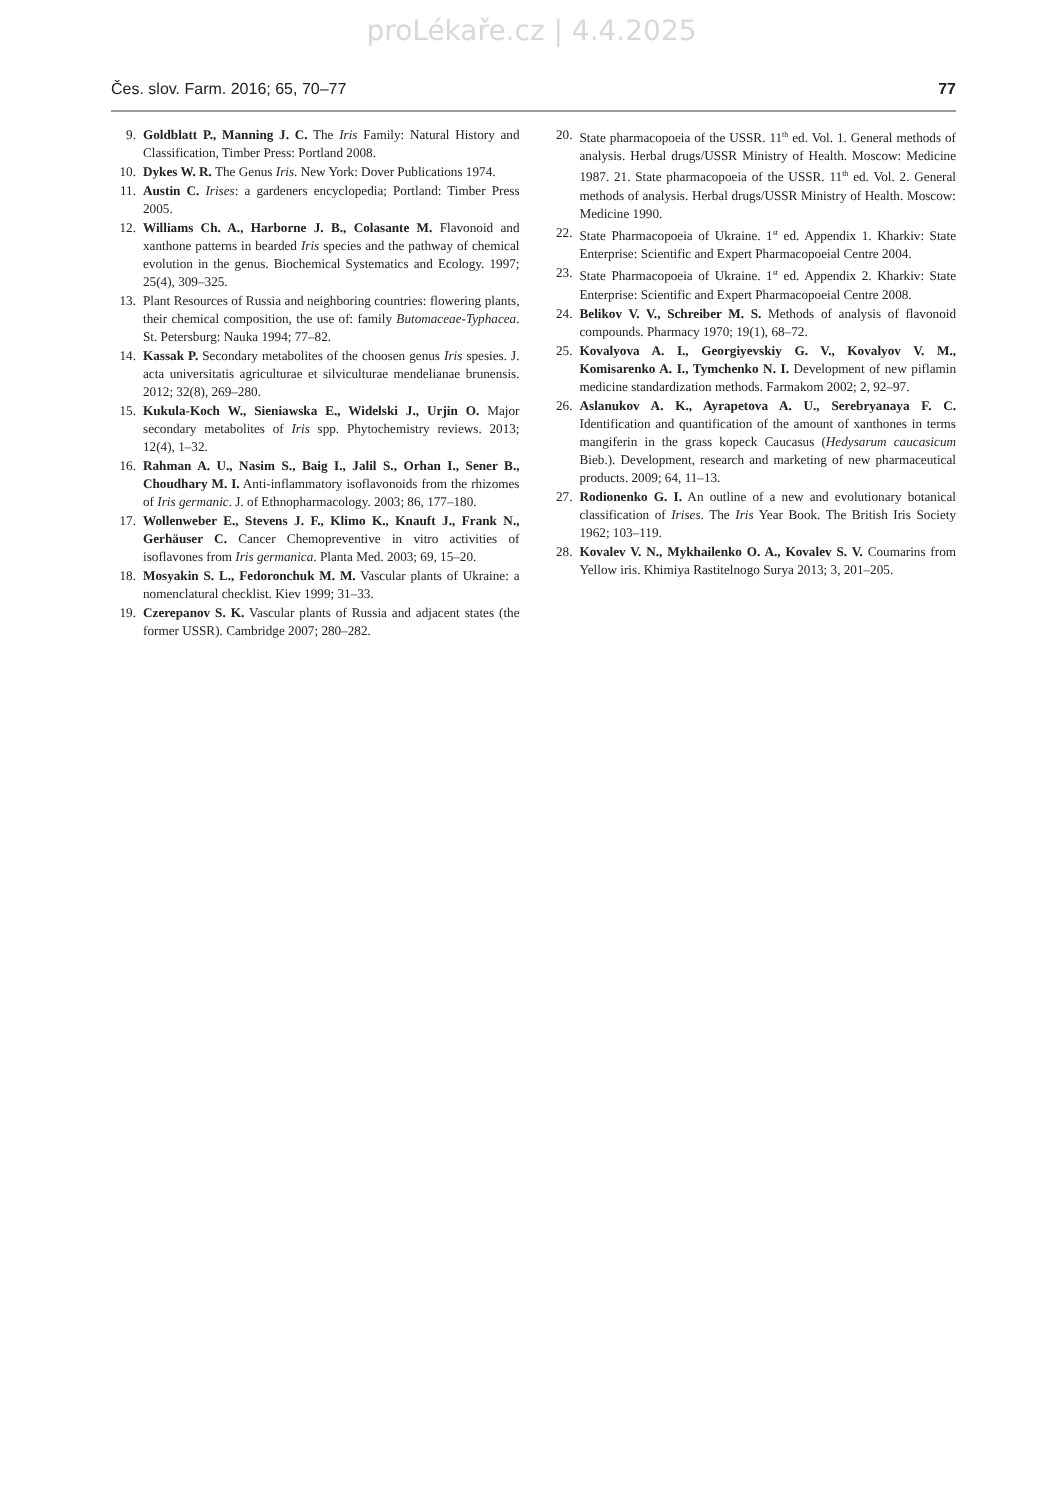proLékaře.cz | 4.4.2025
Čes. slov. Farm. 2016; 65, 70–77 77
9. Goldblatt P., Manning J. C. The Iris Family: Natural History and Classification, Timber Press: Portland 2008.
10. Dykes W. R. The Genus Iris. New York: Dover Publications 1974.
11. Austin C. Irises: a gardeners encyclopedia; Portland: Timber Press 2005.
12. Williams Ch. A., Harborne J. B., Colasante M. Flavonoid and xanthone patterns in bearded Iris species and the pathway of chemical evolution in the genus. Biochemical Systematics and Ecology. 1997; 25(4), 309–325.
13. Plant Resources of Russia and neighboring countries: flowering plants, their chemical composition, the use of: family Butomaceae-Typhacea. St. Petersburg: Nauka 1994; 77–82.
14. Kassak P. Secondary metabolites of the choosen genus Iris spesies. J. acta universitatis agriculturae et silviculturae mendelianae brunensis. 2012; 32(8), 269–280.
15. Kukula-Koch W., Sieniawska E., Widelski J., Urjin O. Major secondary metabolites of Iris spp. Phytochemistry reviews. 2013; 12(4), 1–32.
16. Rahman A. U., Nasim S., Baig I., Jalil S., Orhan I., Sener B., Choudhary M. I. Anti-inflammatory isoflavonoids from the rhizomes of Iris germanic. J. of Ethnopharmacology. 2003; 86, 177–180.
17. Wollenweber E., Stevens J. F., Klimo K., Knauft J., Frank N., Gerhäuser C. Cancer Chemopreventive in vitro activities of isoflavones from Iris germanica. Planta Med. 2003; 69, 15–20.
18. Mosyakin S. L., Fedoronchuk M. M. Vascular plants of Ukraine: a nomenclatural checklist. Kiev 1999; 31–33.
19. Czerepanov S. K. Vascular plants of Russia and adjacent states (the former USSR). Cambridge 2007; 280–282.
20. State pharmacopoeia of the USSR. 11<sup>th</sup> ed. Vol. 1. General methods of analysis. Herbal drugs/USSR Ministry of Health. Moscow: Medicine 1987. 21. State pharmacopoeia of the USSR. 11<sup>th</sup> ed. Vol. 2. General methods of analysis. Herbal drugs/USSR Ministry of Health. Moscow: Medicine 1990.
22. State Pharmacopoeia of Ukraine. 1<sup>st</sup> ed. Appendix 1. Kharkiv: State Enterprise: Scientific and Expert Pharmacopoeial Centre 2004.
23. State Pharmacopoeia of Ukraine. 1<sup>st</sup> ed. Appendix 2. Kharkiv: State Enterprise: Scientific and Expert Pharmacopoeial Centre 2008.
24. Belikov V. V., Schreiber M. S. Methods of analysis of flavonoid compounds. Pharmacy 1970; 19(1), 68–72.
25. Kovalyova A. I., Georgiyevskiy G. V., Kovalyov V. M., Komisarenko A. I., Tymchenko N. I. Development of new piflamin medicine standardization methods. Farmakom 2002; 2, 92–97.
26. Aslanukov A. K., Ayrapetova A. U., Serebryanaya F. C. Identification and quantification of the amount of xanthones in terms mangiferin in the grass kopeck Caucasus (Hedysarum caucasicum Bieb.). Development, research and marketing of new pharmaceutical products. 2009; 64, 11–13.
27. Rodionenko G. I. An outline of a new and evolutionary botanical classification of Irises. The Iris Year Book. The British Iris Society 1962; 103–119.
28. Kovalev V. N., Mykhailenko O. A., Kovalev S. V. Coumarins from Yellow iris. Khimiya Rastitelnogo Surya 2013; 3, 201–205.